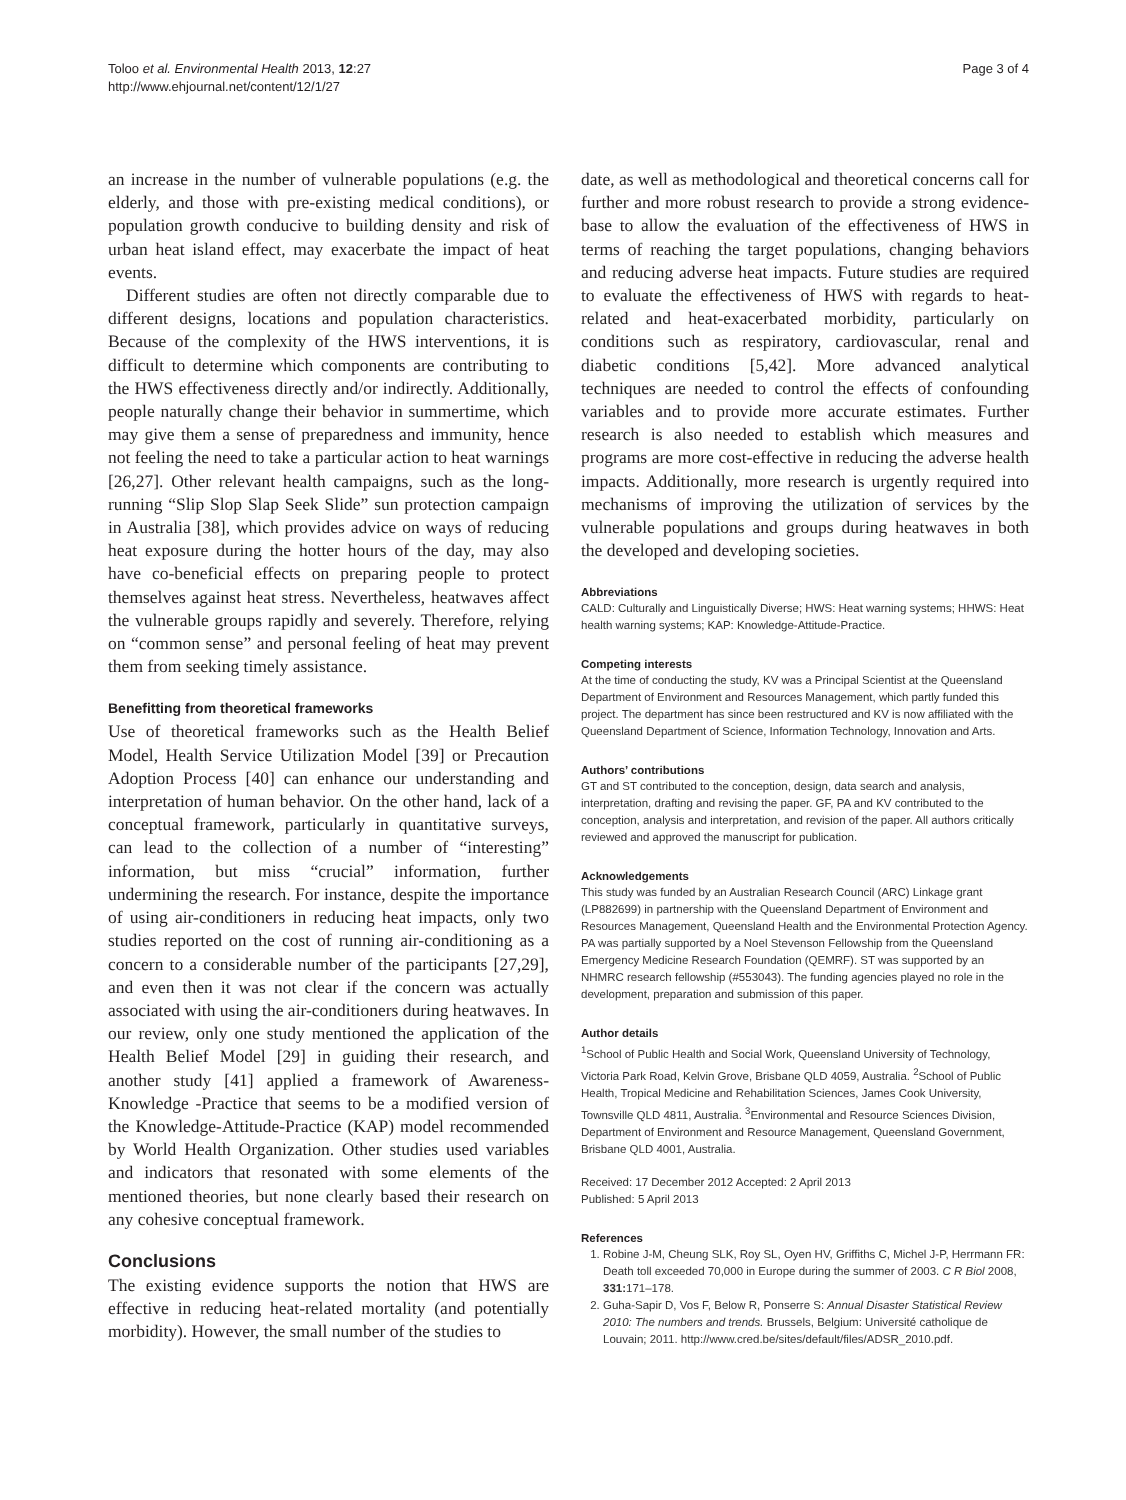Toloo et al. Environmental Health 2013, 12:27
http://www.ehjournal.net/content/12/1/27
Page 3 of 4
an increase in the number of vulnerable populations (e.g. the elderly, and those with pre-existing medical conditions), or population growth conducive to building density and risk of urban heat island effect, may exacerbate the impact of heat events.
Different studies are often not directly comparable due to different designs, locations and population characteristics. Because of the complexity of the HWS interventions, it is difficult to determine which components are contributing to the HWS effectiveness directly and/or indirectly. Additionally, people naturally change their behavior in summertime, which may give them a sense of preparedness and immunity, hence not feeling the need to take a particular action to heat warnings [26,27]. Other relevant health campaigns, such as the long-running “Slip Slop Slap Seek Slide” sun protection campaign in Australia [38], which provides advice on ways of reducing heat exposure during the hotter hours of the day, may also have co-beneficial effects on preparing people to protect themselves against heat stress. Nevertheless, heatwaves affect the vulnerable groups rapidly and severely. Therefore, relying on “common sense” and personal feeling of heat may prevent them from seeking timely assistance.
Benefitting from theoretical frameworks
Use of theoretical frameworks such as the Health Belief Model, Health Service Utilization Model [39] or Precaution Adoption Process [40] can enhance our understanding and interpretation of human behavior. On the other hand, lack of a conceptual framework, particularly in quantitative surveys, can lead to the collection of a number of “interesting” information, but miss “crucial” information, further undermining the research. For instance, despite the importance of using air-conditioners in reducing heat impacts, only two studies reported on the cost of running air-conditioning as a concern to a considerable number of the participants [27,29], and even then it was not clear if the concern was actually associated with using the air-conditioners during heatwaves. In our review, only one study mentioned the application of the Health Belief Model [29] in guiding their research, and another study [41] applied a framework of Awareness-Knowledge -Practice that seems to be a modified version of the Knowledge-Attitude-Practice (KAP) model recommended by World Health Organization. Other studies used variables and indicators that resonated with some elements of the mentioned theories, but none clearly based their research on any cohesive conceptual framework.
Conclusions
The existing evidence supports the notion that HWS are effective in reducing heat-related mortality (and potentially morbidity). However, the small number of the studies to
date, as well as methodological and theoretical concerns call for further and more robust research to provide a strong evidence-base to allow the evaluation of the effectiveness of HWS in terms of reaching the target populations, changing behaviors and reducing adverse heat impacts. Future studies are required to evaluate the effectiveness of HWS with regards to heat-related and heat-exacerbated morbidity, particularly on conditions such as respiratory, cardiovascular, renal and diabetic conditions [5,42]. More advanced analytical techniques are needed to control the effects of confounding variables and to provide more accurate estimates. Further research is also needed to establish which measures and programs are more cost-effective in reducing the adverse health impacts. Additionally, more research is urgently required into mechanisms of improving the utilization of services by the vulnerable populations and groups during heatwaves in both the developed and developing societies.
Abbreviations
CALD: Culturally and Linguistically Diverse; HWS: Heat warning systems; HHWS: Heat health warning systems; KAP: Knowledge-Attitude-Practice.
Competing interests
At the time of conducting the study, KV was a Principal Scientist at the Queensland Department of Environment and Resources Management, which partly funded this project. The department has since been restructured and KV is now affiliated with the Queensland Department of Science, Information Technology, Innovation and Arts.
Authors’ contributions
GT and ST contributed to the conception, design, data search and analysis, interpretation, drafting and revising the paper. GF, PA and KV contributed to the conception, analysis and interpretation, and revision of the paper. All authors critically reviewed and approved the manuscript for publication.
Acknowledgements
This study was funded by an Australian Research Council (ARC) Linkage grant (LP882699) in partnership with the Queensland Department of Environment and Resources Management, Queensland Health and the Environmental Protection Agency. PA was partially supported by a Noel Stevenson Fellowship from the Queensland Emergency Medicine Research Foundation (QEMRF). ST was supported by an NHMRC research fellowship (#553043). The funding agencies played no role in the development, preparation and submission of this paper.
Author details
<sup>1</sup> School of Public Health and Social Work, Queensland University of Technology, Victoria Park Road, Kelvin Grove, Brisbane QLD 4059, Australia. <sup>2</sup>School of Public Health, Tropical Medicine and Rehabilitation Sciences, James Cook University, Townsville QLD 4811, Australia. <sup>3</sup>Environmental and Resource Sciences Division, Department of Environment and Resource Management, Queensland Government, Brisbane QLD 4001, Australia.
Received: 17 December 2012 Accepted: 2 April 2013
Published: 5 April 2013
References
1. Robine J-M, Cheung SLK, Roy SL, Oyen HV, Griffiths C, Michel J-P, Herrmann FR: Death toll exceeded 70,000 in Europe during the summer of 2003. C R Biol 2008, 331: 171–178.
2. Guha-Sapir D, Vos F, Below R, Ponserre S: Annual Disaster Statistical Review 2010: The numbers and trends. Brussels, Belgium: Université catholique de Louvain; 2011. http://www.cred.be/sites/default/files/ADSR_2010.pdf.